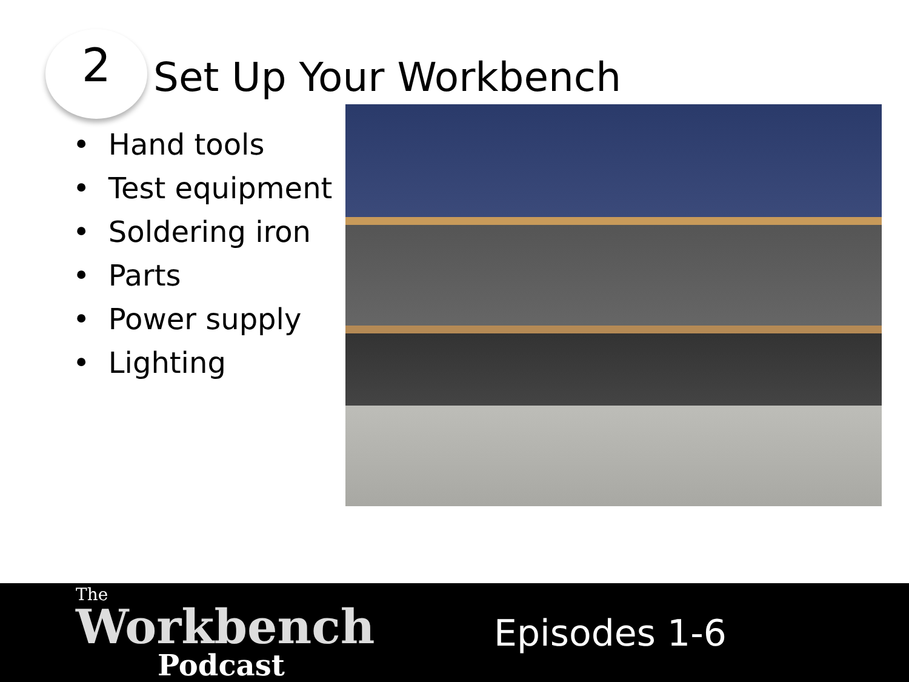2
Set Up Your Workbench
• Hand tools
• Test equipment
• Soldering iron
• Parts
• Power supply
• Lighting
The
Workbench
Podcast
Episodes 1-6